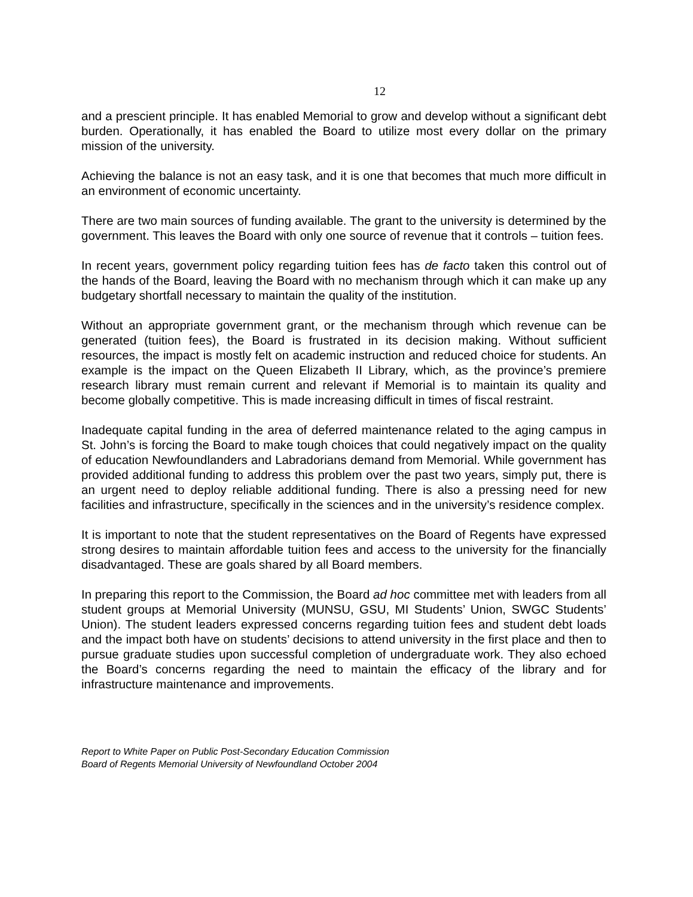12
and a prescient principle. It has enabled Memorial to grow and develop without a significant debt burden. Operationally, it has enabled the Board to utilize most every dollar on the primary mission of the university.
Achieving the balance is not an easy task, and it is one that becomes that much more difficult in an environment of economic uncertainty.
There are two main sources of funding available. The grant to the university is determined by the government. This leaves the Board with only one source of revenue that it controls – tuition fees.
In recent years, government policy regarding tuition fees has de facto taken this control out of the hands of the Board, leaving the Board with no mechanism through which it can make up any budgetary shortfall necessary to maintain the quality of the institution.
Without an appropriate government grant, or the mechanism through which revenue can be generated (tuition fees), the Board is frustrated in its decision making. Without sufficient resources, the impact is mostly felt on academic instruction and reduced choice for students. An example is the impact on the Queen Elizabeth II Library, which, as the province’s premiere research library must remain current and relevant if Memorial is to maintain its quality and become globally competitive. This is made increasing difficult in times of fiscal restraint.
Inadequate capital funding in the area of deferred maintenance related to the aging campus in St. John’s is forcing the Board to make tough choices that could negatively impact on the quality of education Newfoundlanders and Labradorians demand from Memorial. While government has provided additional funding to address this problem over the past two years, simply put, there is an urgent need to deploy reliable additional funding. There is also a pressing need for new facilities and infrastructure, specifically in the sciences and in the university’s residence complex.
It is important to note that the student representatives on the Board of Regents have expressed strong desires to maintain affordable tuition fees and access to the university for the financially disadvantaged. These are goals shared by all Board members.
In preparing this report to the Commission, the Board ad hoc committee met with leaders from all student groups at Memorial University (MUNSU, GSU, MI Students’ Union, SWGC Students’ Union). The student leaders expressed concerns regarding tuition fees and student debt loads and the impact both have on students’ decisions to attend university in the first place and then to pursue graduate studies upon successful completion of undergraduate work. They also echoed the Board’s concerns regarding the need to maintain the efficacy of the library and for infrastructure maintenance and improvements.
Report to White Paper on Public Post-Secondary Education Commission
Board of Regents Memorial University of Newfoundland October 2004